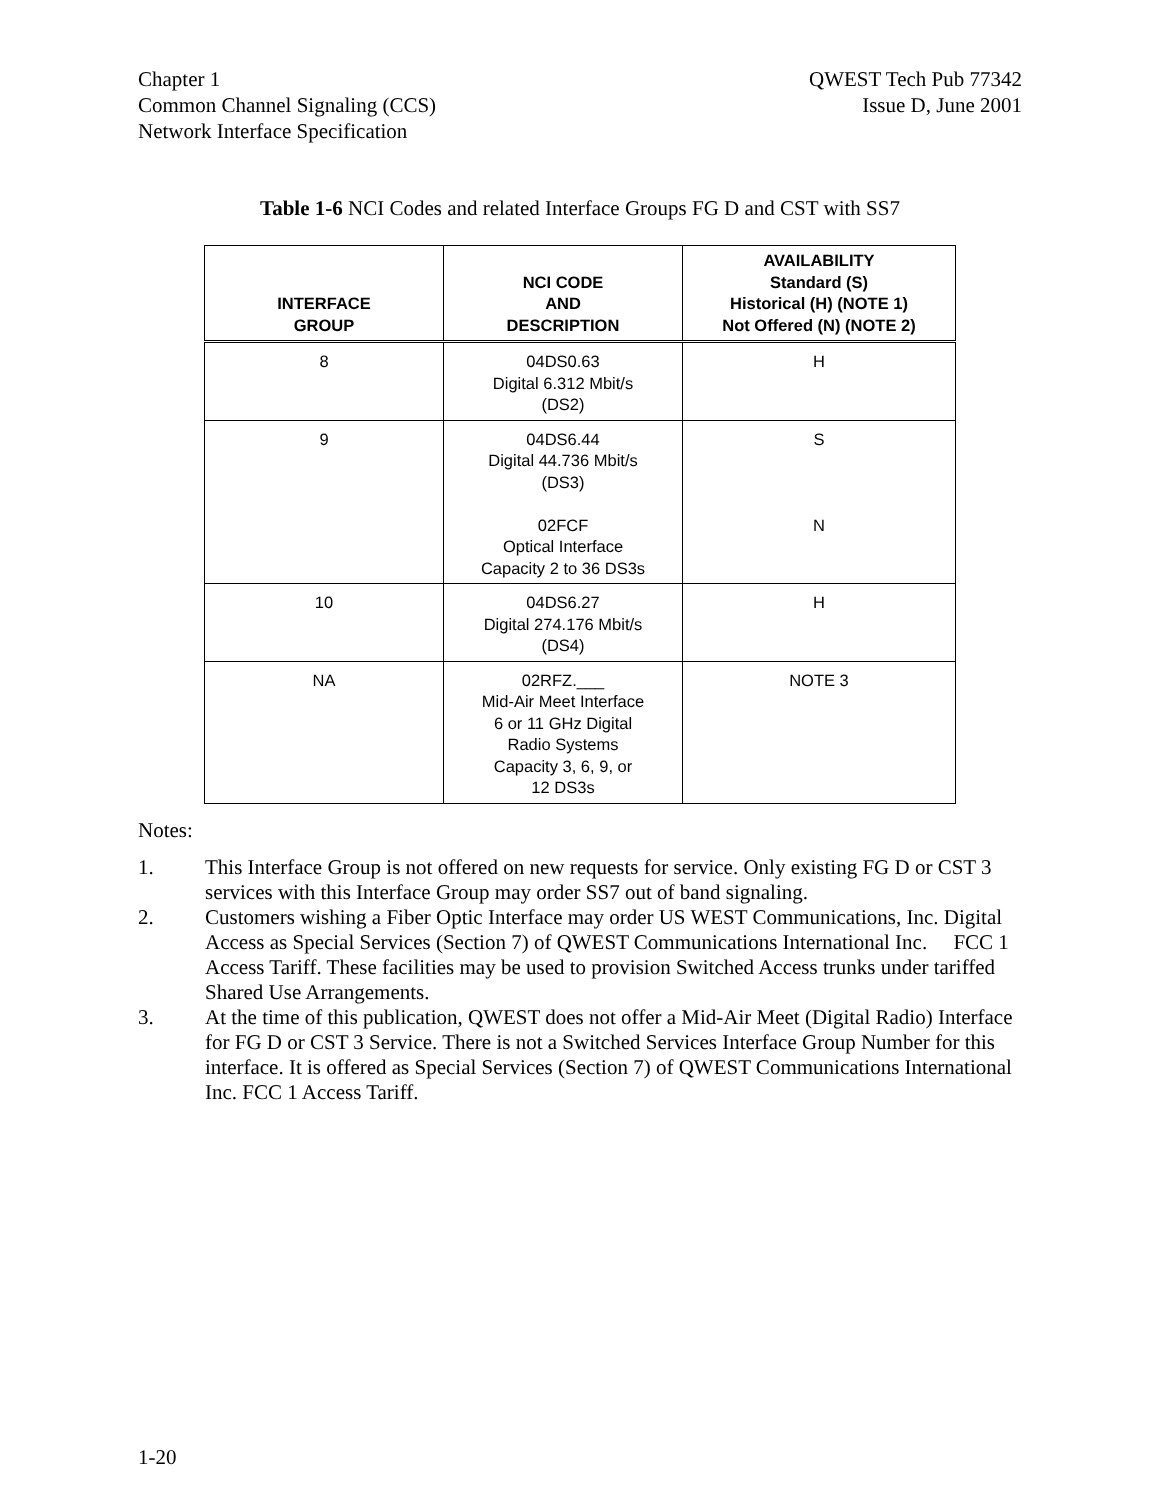Chapter 1
Common Channel Signaling (CCS)
Network Interface Specification
QWEST Tech Pub 77342
Issue D, June 2001
Table 1-6 NCI Codes and related Interface Groups FG D and CST with SS7
| INTERFACE GROUP | NCI CODE AND DESCRIPTION | AVAILABILITY Standard (S) Historical (H) (NOTE 1) Not Offered (N) (NOTE 2) |
| --- | --- | --- |
| 8 | 04DS0.63 Digital 6.312 Mbit/s (DS2) | H |
| 9 | 04DS6.44 Digital 44.736 Mbit/s (DS3) 02FCF Optical Interface Capacity 2 to 36 DS3s | S N |
| 10 | 04DS6.27 Digital 274.176 Mbit/s (DS4) | H |
| NA | 02RFZ.___ Mid-Air Meet Interface 6 or 11 GHz Digital Radio Systems Capacity 3, 6, 9, or 12 DS3s | NOTE 3 |
Notes:
1. This Interface Group is not offered on new requests for service. Only existing FG D or CST 3 services with this Interface Group may order SS7 out of band signaling.
2. Customers wishing a Fiber Optic Interface may order US WEST Communications, Inc. Digital Access as Special Services (Section 7) of QWEST Communications International Inc. FCC 1 Access Tariff. These facilities may be used to provision Switched Access trunks under tariffed Shared Use Arrangements.
3. At the time of this publication, QWEST does not offer a Mid-Air Meet (Digital Radio) Interface for FG D or CST 3 Service. There is not a Switched Services Interface Group Number for this interface. It is offered as Special Services (Section 7) of QWEST Communications International Inc. FCC 1 Access Tariff.
1-20